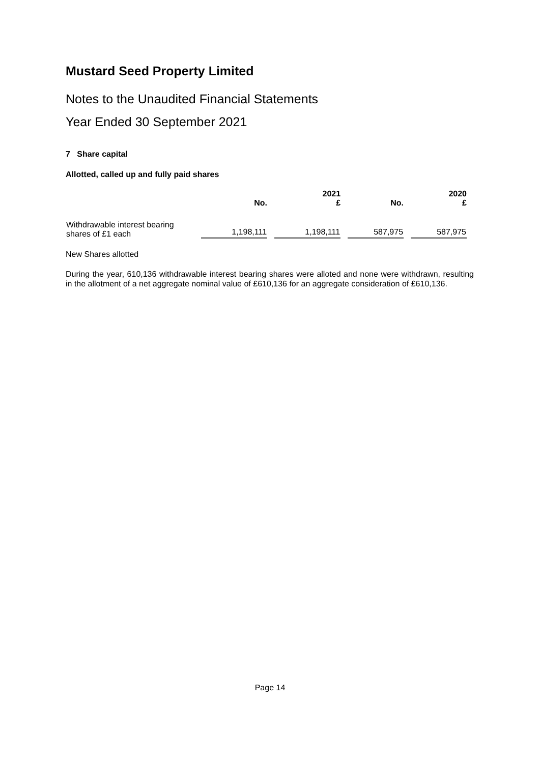Mustard Seed Property Limited
Notes to the Unaudited Financial Statements
Year Ended 30 September 2021
7 Share capital
Allotted, called up and fully paid shares
| | No. | 2021 £ | No. | 2020 £ |
| --- | --- | --- | --- | --- |
| Withdrawable interest bearing shares of £1 each | 1,198,111 | 1,198,111 | 587,975 | 587,975 |
New Shares allotted
During the year, 610,136 withdrawable interest bearing shares were alloted and none were withdrawn, resulting in the allotment of a net aggregate nominal value of £610,136 for an aggregate consideration of £610,136.
Page 14